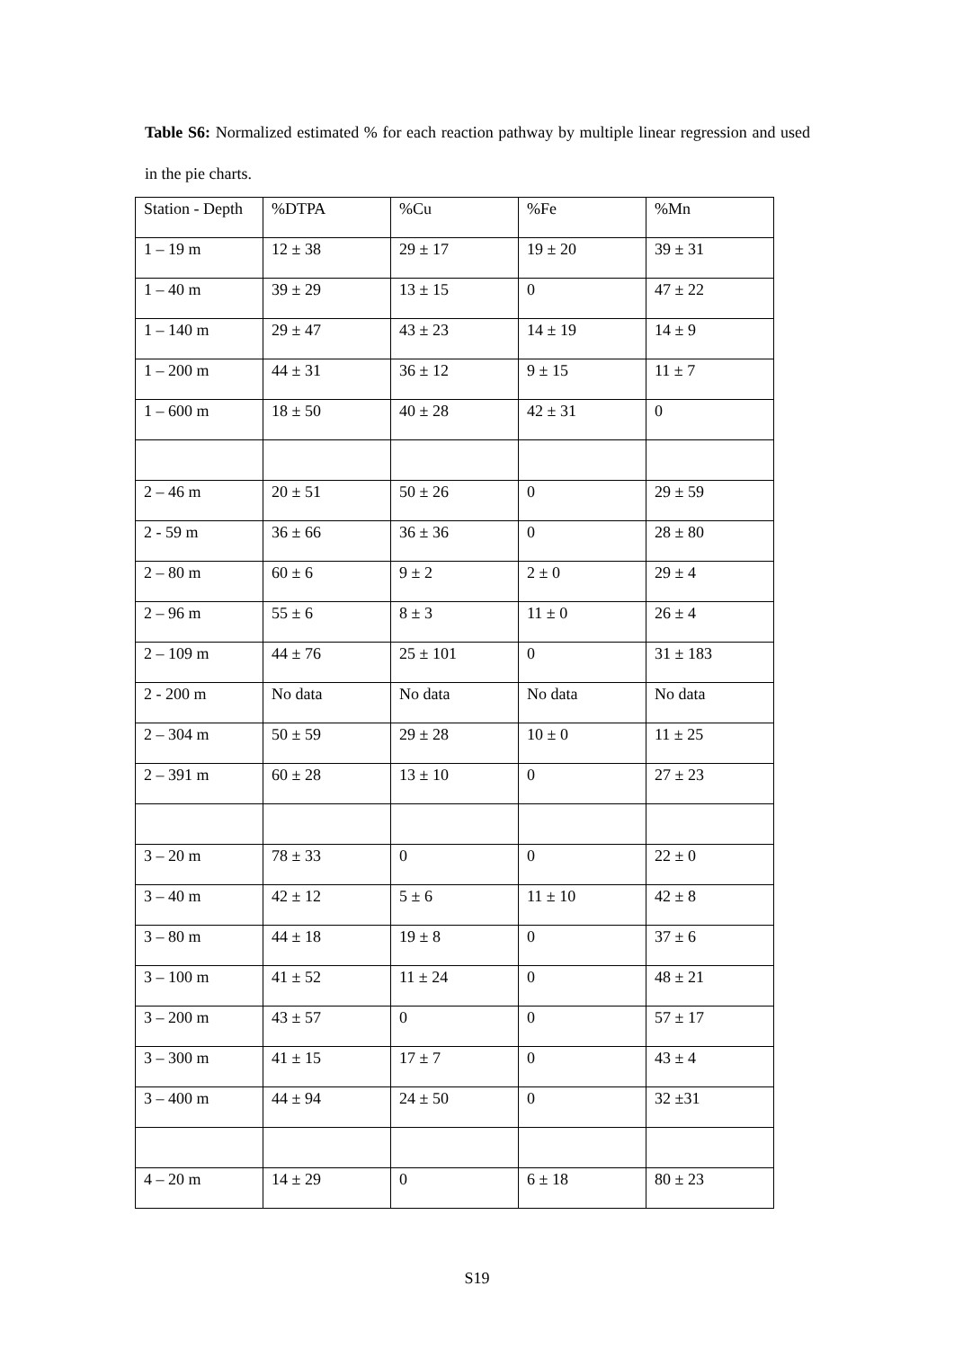Table S6: Normalized estimated % for each reaction pathway by multiple linear regression and used in the pie charts.
| Station - Depth | %DTPA | %Cu | %Fe | %Mn |
| 1 – 19 m | 12 ± 38 | 29 ± 17 | 19 ± 20 | 39 ± 31 |
| 1 – 40 m | 39 ± 29 | 13 ± 15 | 0 | 47 ± 22 |
| 1 – 140 m | 29 ± 47 | 43 ± 23 | 14 ± 19 | 14 ± 9 |
| 1 – 200 m | 44 ± 31 | 36 ± 12 | 9 ± 15 | 11 ± 7 |
| 1 – 600 m | 18 ± 50 | 40 ± 28 | 42 ± 31 | 0 |
| 2 – 46 m | 20 ± 51 | 50 ± 26 | 0 | 29 ± 59 |
| 2 - 59 m | 36 ± 66 | 36 ± 36 | 0 | 28 ± 80 |
| 2 – 80 m | 60 ± 6 | 9 ± 2 | 2 ± 0 | 29 ± 4 |
| 2 – 96 m | 55 ± 6 | 8 ± 3 | 11 ± 0 | 26 ± 4 |
| 2 – 109 m | 44 ± 76 | 25 ± 101 | 0 | 31 ± 183 |
| 2 - 200 m | No data | No data | No data | No data |
| 2 – 304 m | 50 ± 59 | 29 ± 28 | 10 ± 0 | 11 ± 25 |
| 2 – 391 m | 60 ± 28 | 13 ± 10 | 0 | 27 ± 23 |
| 3 – 20 m | 78 ± 33 | 0 | 0 | 22 ± 0 |
| 3 – 40 m | 42 ± 12 | 5 ± 6 | 11 ± 10 | 42 ± 8 |
| 3 – 80 m | 44 ± 18 | 19 ± 8 | 0 | 37 ± 6 |
| 3 – 100 m | 41 ± 52 | 11 ± 24 | 0 | 48 ± 21 |
| 3 – 200 m | 43 ± 57 | 0 | 0 | 57 ± 17 |
| 3 – 300 m | 41 ± 15 | 17 ± 7 | 0 | 43 ± 4 |
| 3 – 400 m | 44 ± 94 | 24 ± 50 | 0 | 32 ±31 |
| 4 – 20 m | 14 ± 29 | 0 | 6 ± 18 | 80 ± 23 |
S19